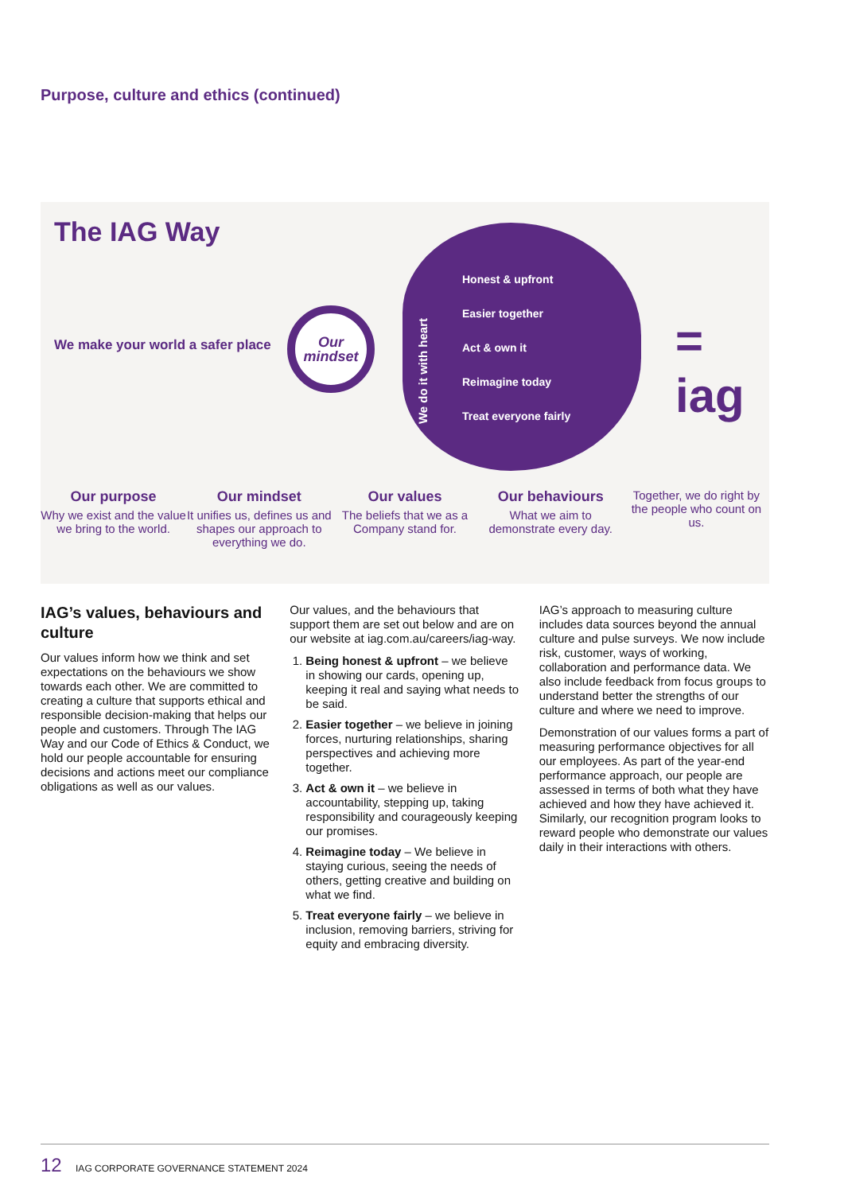Purpose, culture and ethics (continued)
The IAG Way
We make your world a safer place
Our
mindset
We do it with heart
Honest & upfront
Easier together
Act & own it
Reimagine today
Treat everyone fairly
= iag
Our purpose
Why we exist and the value we bring to the world.
Our mindset
It unifies us, defines us and shapes our approach to everything we do.
Our values
The beliefs that we as a Company stand for.
Our behaviours
What we aim to demonstrate every day.
Together, we do right by the people who count on us.
IAG’s values, behaviours and culture
Our values inform how we think and set expectations on the behaviours we show towards each other. We are committed to creating a culture that supports ethical and responsible decision-making that helps our people and customers. Through The IAG Way and our Code of Ethics & Conduct, we hold our people accountable for ensuring decisions and actions meet our compliance obligations as well as our values.
Our values, and the behaviours that support them are set out below and are on our website at iag.com.au/careers/iag-way.
1. Being honest & upfront – we believe in showing our cards, opening up, keeping it real and saying what needs to be said.
2. Easier together – we believe in joining forces, nurturing relationships, sharing perspectives and achieving more together.
3. Act & own it – we believe in accountability, stepping up, taking responsibility and courageously keeping our promises.
4. Reimagine today – We believe in staying curious, seeing the needs of others, getting creative and building on what we find.
5. Treat everyone fairly – we believe in inclusion, removing barriers, striving for equity and embracing diversity.
IAG’s approach to measuring culture includes data sources beyond the annual culture and pulse surveys. We now include risk, customer, ways of working, collaboration and performance data. We also include feedback from focus groups to understand better the strengths of our culture and where we need to improve.
Demonstration of our values forms a part of measuring performance objectives for all our employees. As part of the year-end performance approach, our people are assessed in terms of both what they have achieved and how they have achieved it. Similarly, our recognition program looks to reward people who demonstrate our values daily in their interactions with others.
12 IAG CORPORATE GOVERNANCE STATEMENT 2024